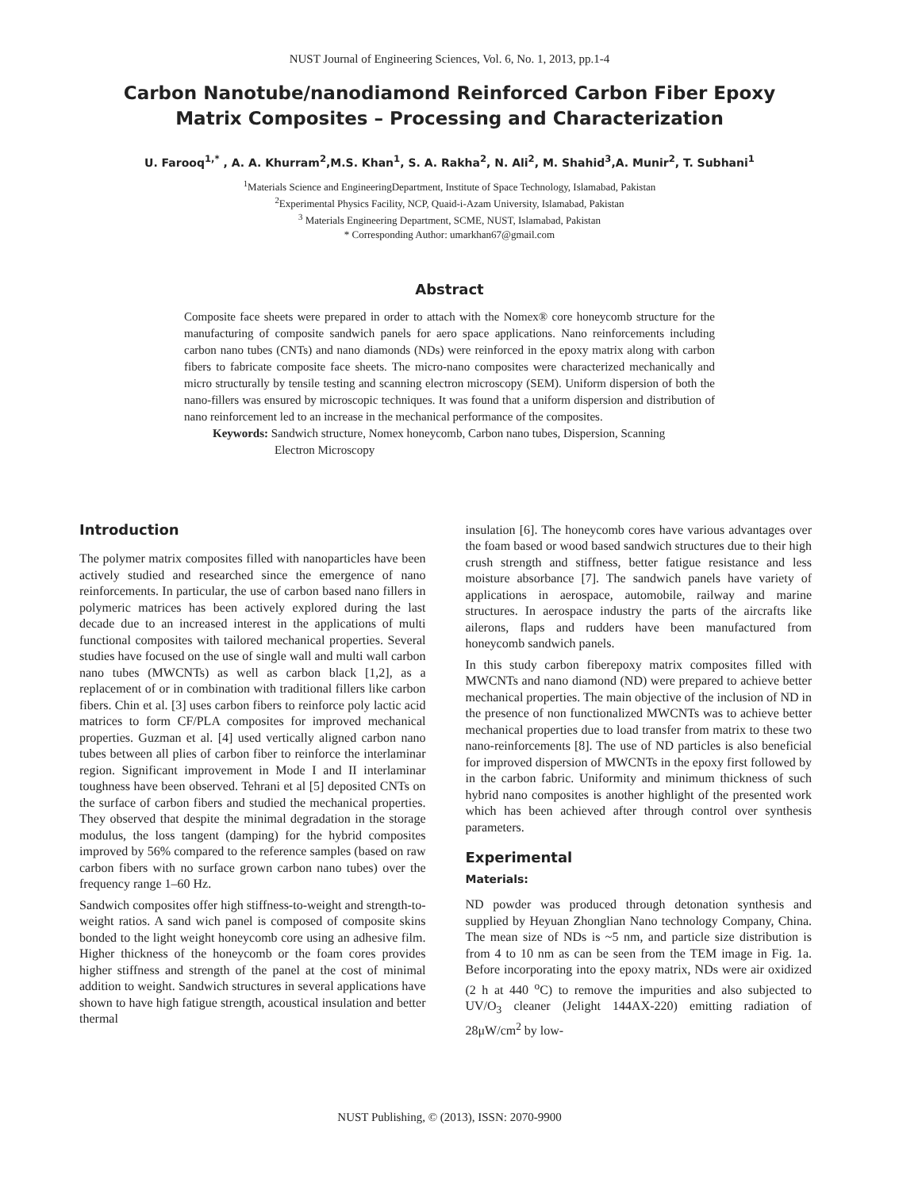NUST Journal of Engineering Sciences, Vol. 6, No. 1, 2013, pp.1-4
Carbon Nanotube/nanodiamond Reinforced Carbon Fiber Epoxy Matrix Composites – Processing and Characterization
U. Farooq<sup>1,*</sup> , A. A. Khurram<sup>2</sup>,M.S. Khan<sup>1</sup>, S. A. Rakha<sup>2</sup>, N. Ali<sup>2</sup>, M. Shahid<sup>3</sup>,A. Munir<sup>2</sup>, T. Subhani<sup>1</sup>
<sup>1</sup> Materials Science and EngineeringDepartment, Institute of Space Technology, Islamabad, Pakistan
<sup>2</sup> Experimental Physics Facility, NCP, Quaid-i-Azam University, Islamabad, Pakistan
<sup>3</sup> Materials Engineering Department, SCME, NUST, Islamabad, Pakistan
* Corresponding Author: umarkhan67@gmail.com
Abstract
Composite face sheets were prepared in order to attach with the Nomex® core honeycomb structure for the manufacturing of composite sandwich panels for aero space applications. Nano reinforcements including carbon nano tubes (CNTs) and nano diamonds (NDs) were reinforced in the epoxy matrix along with carbon fibers to fabricate composite face sheets. The micro-nano composites were characterized mechanically and micro structurally by tensile testing and scanning electron microscopy (SEM). Uniform dispersion of both the nano-fillers was ensured by microscopic techniques. It was found that a uniform dispersion and distribution of nano reinforcement led to an increase in the mechanical performance of the composites.
Keywords: Sandwich structure, Nomex honeycomb, Carbon nano tubes, Dispersion, Scanning
Electron Microscopy
Introduction
The polymer matrix composites filled with nanoparticles have been actively studied and researched since the emergence of nano reinforcements. In particular, the use of carbon based nano fillers in polymeric matrices has been actively explored during the last decade due to an increased interest in the applications of multi functional composites with tailored mechanical properties. Several studies have focused on the use of single wall and multi wall carbon nano tubes (MWCNTs) as well as carbon black [1,2], as a replacement of or in combination with traditional fillers like carbon fibers. Chin et al. [3] uses carbon fibers to reinforce poly lactic acid matrices to form CF/PLA composites for improved mechanical properties. Guzman et al. [4] used vertically aligned carbon nano tubes between all plies of carbon fiber to reinforce the interlaminar region. Significant improvement in Mode I and II interlaminar toughness have been observed. Tehrani et al [5] deposited CNTs on the surface of carbon fibers and studied the mechanical properties. They observed that despite the minimal degradation in the storage modulus, the loss tangent (damping) for the hybrid composites improved by 56% compared to the reference samples (based on raw carbon fibers with no surface grown carbon nano tubes) over the frequency range 1–60 Hz.
Sandwich composites offer high stiffness-to-weight and strength-to-weight ratios. A sand wich panel is composed of composite skins bonded to the light weight honeycomb core using an adhesive film. Higher thickness of the honeycomb or the foam cores provides higher stiffness and strength of the panel at the cost of minimal addition to weight. Sandwich structures in several applications have shown to have high fatigue strength, acoustical insulation and better thermal
insulation [6]. The honeycomb cores have various advantages over the foam based or wood based sandwich structures due to their high crush strength and stiffness, better fatigue resistance and less moisture absorbance [7]. The sandwich panels have variety of applications in aerospace, automobile, railway and marine structures. In aerospace industry the parts of the aircrafts like ailerons, flaps and rudders have been manufactured from honeycomb sandwich panels.
In this study carbon fiberepoxy matrix composites filled with MWCNTs and nano diamond (ND) were prepared to achieve better mechanical properties. The main objective of the inclusion of ND in the presence of non functionalized MWCNTs was to achieve better mechanical properties due to load transfer from matrix to these two nano-reinforcements [8]. The use of ND particles is also beneficial for improved dispersion of MWCNTs in the epoxy first followed by in the carbon fabric. Uniformity and minimum thickness of such hybrid nano composites is another highlight of the presented work which has been achieved after through control over synthesis parameters.
Experimental
Materials:
ND powder was produced through detonation synthesis and supplied by Heyuan Zhonglian Nano technology Company, China. The mean size of NDs is ~5 nm, and particle size distribution is from 4 to 10 nm as can be seen from the TEM image in Fig. 1a. Before incorporating into the epoxy matrix, NDs were air oxidized (2 h at 440 <sup>o</sup>C) to remove the impurities and also subjected to UV/O<sub>3</sub> cleaner (Jelight 144AX-220) emitting radiation of 28μW/cm<sup>2</sup> by low-
NUST Publishing, © (2013), ISSN: 2070-9900